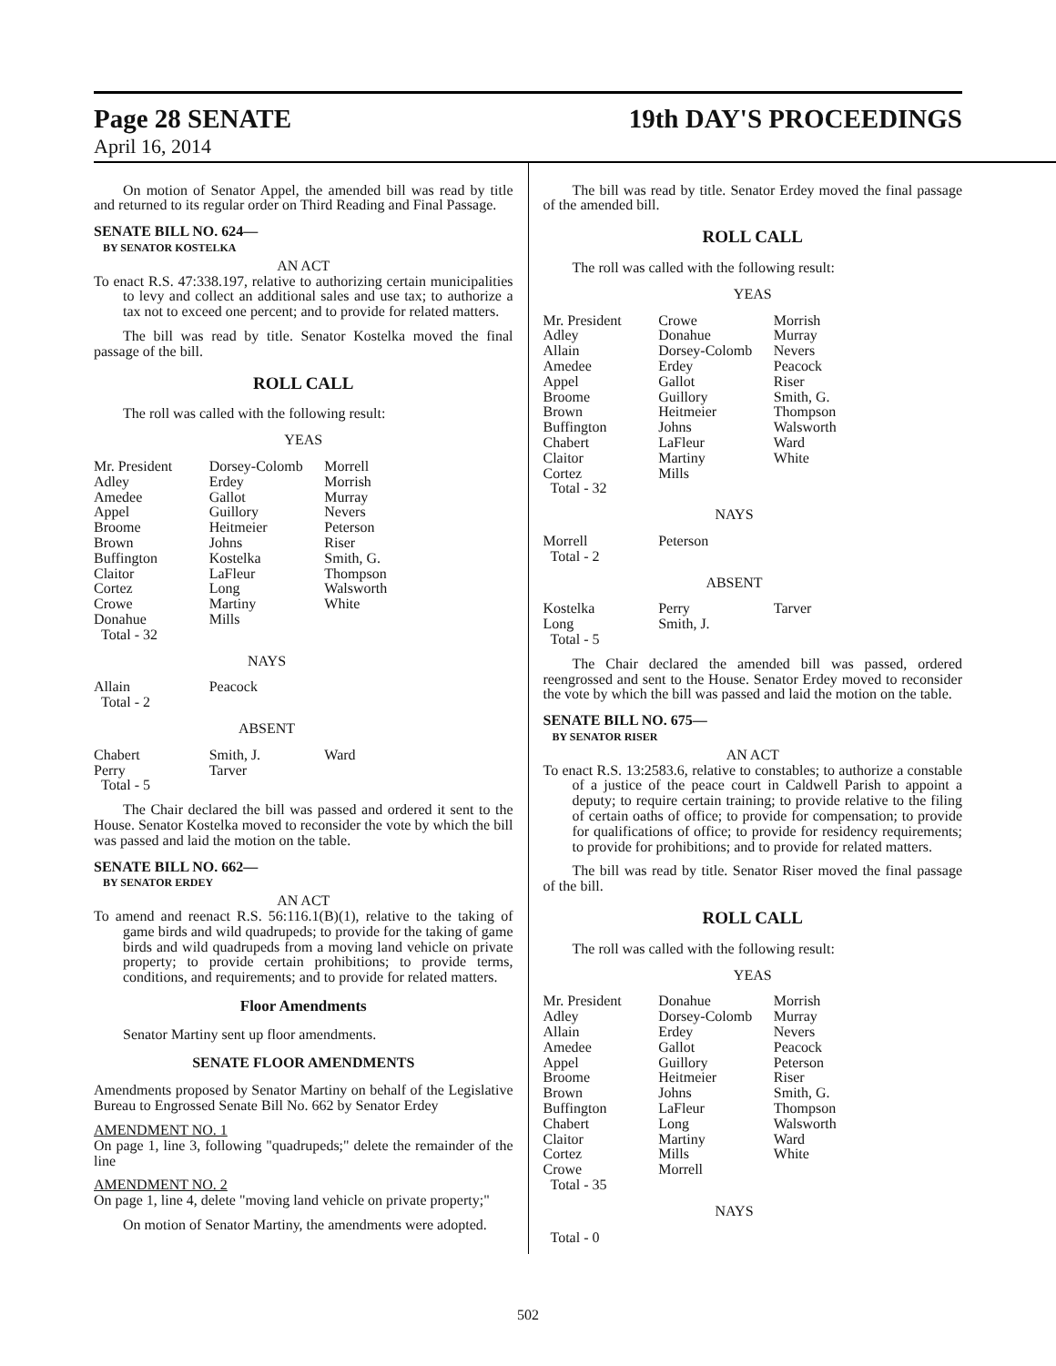Page 28 SENATE 19th DAY'S PROCEEDINGS
April 16, 2014
On motion of Senator Appel, the amended bill was read by title and returned to its regular order on Third Reading and Final Passage.
SENATE BILL NO. 624—
BY SENATOR KOSTELKA
AN ACT
To enact R.S. 47:338.197, relative to authorizing certain municipalities to levy and collect an additional sales and use tax; to authorize a tax not to exceed one percent; and to provide for related matters.
The bill was read by title. Senator Kostelka moved the final passage of the bill.
ROLL CALL
The roll was called with the following result:
YEAS
| Mr. President | Dorsey-Colomb | Morrell |
| Adley | Erdey | Morrish |
| Amedee | Gallot | Murray |
| Appel | Guillory | Nevers |
| Broome | Heitmeier | Peterson |
| Brown | Johns | Riser |
| Buffington | Kostelka | Smith, G. |
| Claitor | LaFleur | Thompson |
| Cortez | Long | Walsworth |
| Crowe | Martiny | White |
| Donahue | Mills | |
| Total - 32 | | |
NAYS
| Allain | Peacock | |
| Total - 2 | | |
ABSENT
| Chabert | Smith, J. | Ward |
| Perry | Tarver | |
| Total - 5 | | |
The Chair declared the bill was passed and ordered it sent to the House. Senator Kostelka moved to reconsider the vote by which the bill was passed and laid the motion on the table.
SENATE BILL NO. 662—
BY SENATOR ERDEY
AN ACT
To amend and reenact R.S. 56:116.1(B)(1), relative to the taking of game birds and wild quadrupeds; to provide for the taking of game birds and wild quadrupeds from a moving land vehicle on private property; to provide certain prohibitions; to provide terms, conditions, and requirements; and to provide for related matters.
Floor Amendments
Senator Martiny sent up floor amendments.
SENATE FLOOR AMENDMENTS
Amendments proposed by Senator Martiny on behalf of the Legislative Bureau to Engrossed Senate Bill No. 662 by Senator Erdey
AMENDMENT NO. 1
On page 1, line 3, following "quadrupeds;" delete the remainder of the line
AMENDMENT NO. 2
On page 1, line 4, delete "moving land vehicle on private property;"
On motion of Senator Martiny, the amendments were adopted.
The bill was read by title. Senator Erdey moved the final passage of the amended bill.
ROLL CALL
The roll was called with the following result:
YEAS
| Mr. President | Crowe | Morrish |
| Adley | Donahue | Murray |
| Allain | Dorsey-Colomb | Nevers |
| Amedee | Erdey | Peacock |
| Appel | Gallot | Riser |
| Broome | Guillory | Smith, G. |
| Brown | Heitmeier | Thompson |
| Buffington | Johns | Walsworth |
| Chabert | LaFleur | Ward |
| Claitor | Martiny | White |
| Cortez | Mills | |
| Total - 32 | | |
NAYS
| Morrell | Peterson | |
| Total - 2 | | |
ABSENT
| Kostelka | Perry | Tarver |
| Long | Smith, J. | |
| Total - 5 | | |
The Chair declared the amended bill was passed, ordered reengrossed and sent to the House. Senator Erdey moved to reconsider the vote by which the bill was passed and laid the motion on the table.
SENATE BILL NO. 675—
BY SENATOR RISER
AN ACT
To enact R.S. 13:2583.6, relative to constables; to authorize a constable of a justice of the peace court in Caldwell Parish to appoint a deputy; to require certain training; to provide relative to the filing of certain oaths of office; to provide for compensation; to provide for qualifications of office; to provide for residency requirements; to provide for prohibitions; and to provide for related matters.
The bill was read by title. Senator Riser moved the final passage of the bill.
ROLL CALL
The roll was called with the following result:
YEAS
| Mr. President | Donahue | Morrish |
| Adley | Dorsey-Colomb | Murray |
| Allain | Erdey | Nevers |
| Amedee | Gallot | Peacock |
| Appel | Guillory | Peterson |
| Broome | Heitmeier | Riser |
| Brown | Johns | Smith, G. |
| Buffington | LaFleur | Thompson |
| Chabert | Long | Walsworth |
| Claitor | Martiny | Ward |
| Cortez | Mills | White |
| Crowe | Morrell | |
| Total - 35 | | |
NAYS
Total - 0
502